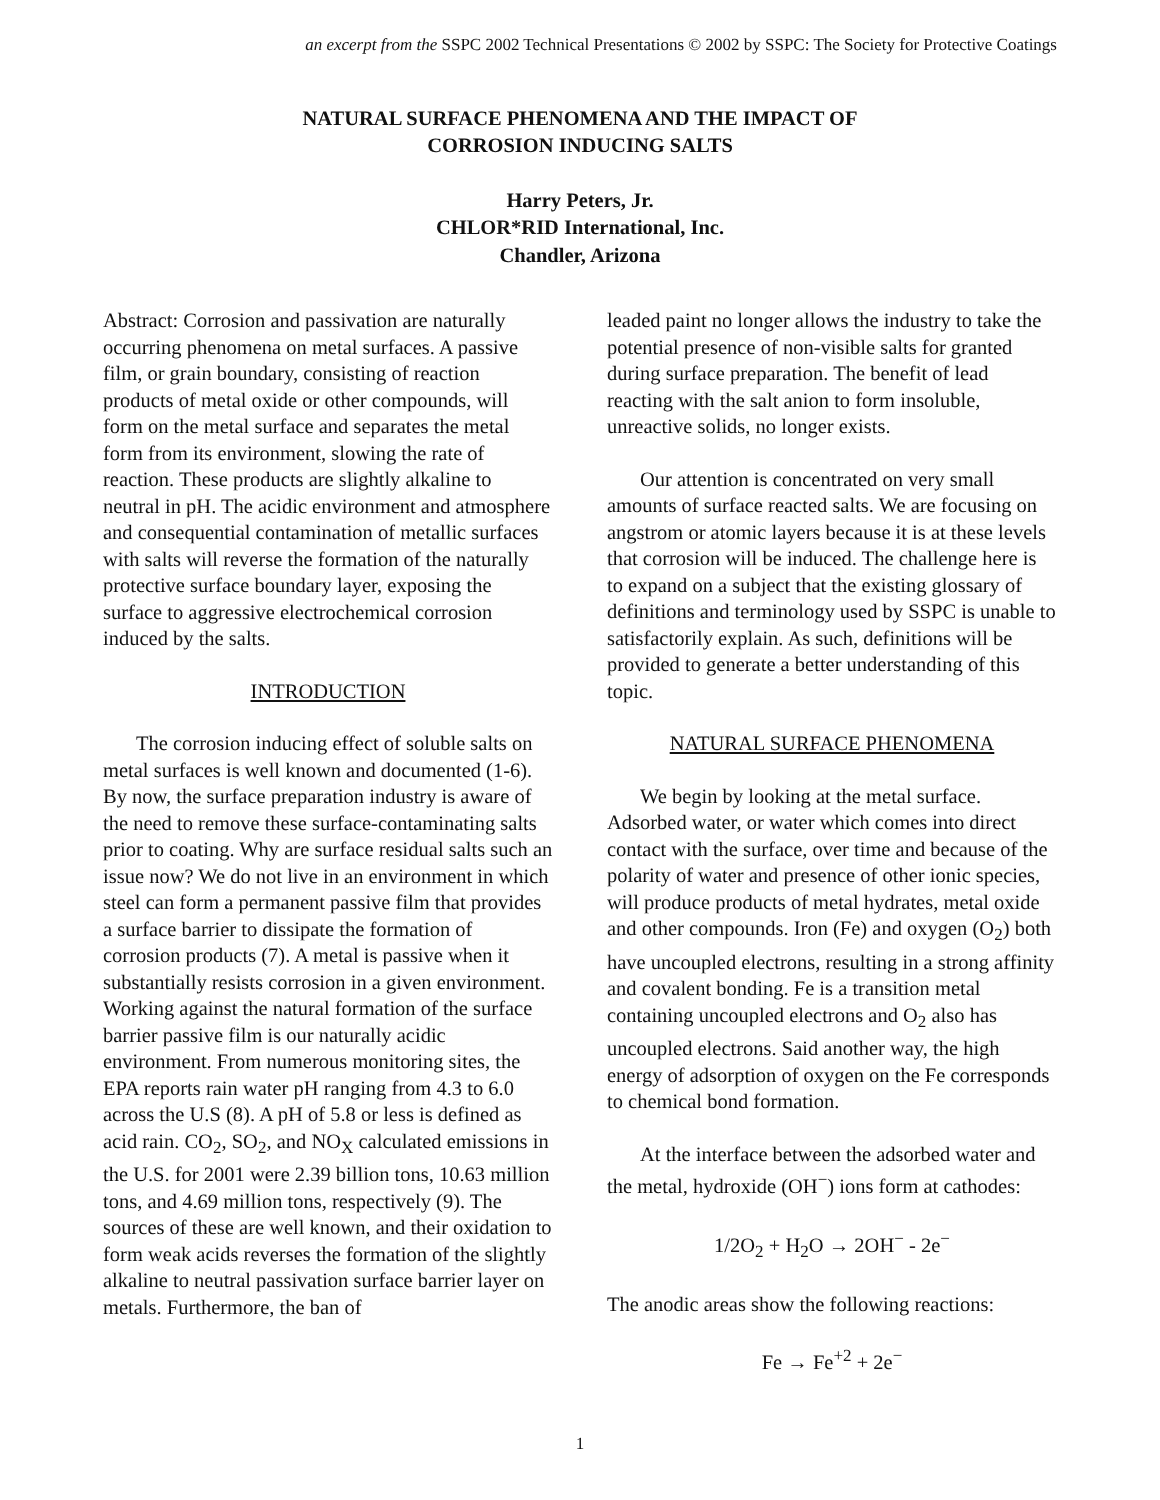an excerpt from the SSPC 2002 Technical Presentations © 2002 by SSPC: The Society for Protective Coatings
NATURAL SURFACE PHENOMENA AND THE IMPACT OF
CORROSION INDUCING SALTS
Harry Peters, Jr.
CHLOR*RID International, Inc.
Chandler, Arizona
Abstract: Corrosion and passivation are naturally occurring phenomena on metal surfaces. A passive film, or grain boundary, consisting of reaction products of metal oxide or other compounds, will form on the metal surface and separates the metal form from its environment, slowing the rate of reaction. These products are slightly alkaline to neutral in pH. The acidic environment and atmosphere and consequential contamination of metallic surfaces with salts will reverse the formation of the naturally protective surface boundary layer, exposing the surface to aggressive electrochemical corrosion induced by the salts.
INTRODUCTION
The corrosion inducing effect of soluble salts on metal surfaces is well known and documented (1-6). By now, the surface preparation industry is aware of the need to remove these surface-contaminating salts prior to coating. Why are surface residual salts such an issue now? We do not live in an environment in which steel can form a permanent passive film that provides a surface barrier to dissipate the formation of corrosion products (7). A metal is passive when it substantially resists corrosion in a given environment. Working against the natural formation of the surface barrier passive film is our naturally acidic environment. From numerous monitoring sites, the EPA reports rain water pH ranging from 4.3 to 6.0 across the U.S (8). A pH of 5.8 or less is defined as acid rain. CO<sub>2</sub>, SO<sub>2</sub>, and NO<sub>X</sub> calculated emissions in the U.S. for 2001 were 2.39 billion tons, 10.63 million tons, and 4.69 million tons, respectively (9). The sources of these are well known, and their oxidation to form weak acids reverses the formation of the slightly alkaline to neutral passivation surface barrier layer on metals. Furthermore, the ban of
leaded paint no longer allows the industry to take the potential presence of non-visible salts for granted during surface preparation. The benefit of lead reacting with the salt anion to form insoluble, unreactive solids, no longer exists.
Our attention is concentrated on very small amounts of surface reacted salts. We are focusing on angstrom or atomic layers because it is at these levels that corrosion will be induced. The challenge here is to expand on a subject that the existing glossary of definitions and terminology used by SSPC is unable to satisfactorily explain. As such, definitions will be provided to generate a better understanding of this topic.
NATURAL SURFACE PHENOMENA
We begin by looking at the metal surface. Adsorbed water, or water which comes into direct contact with the surface, over time and because of the polarity of water and presence of other ionic species, will produce products of metal hydrates, metal oxide and other compounds. Iron (Fe) and oxygen (O<sub>2</sub>) both have uncoupled electrons, resulting in a strong affinity and covalent bonding. Fe is a transition metal containing uncoupled electrons and O<sub>2</sub> also has uncoupled electrons. Said another way, the high energy of adsorption of oxygen on the Fe corresponds to chemical bond formation.
At the interface between the adsorbed water and the metal, hydroxide (OH<sup>−</sup>) ions form at cathodes:
1/2O<sub>2</sub> + H<sub>2</sub>O → 2OH<sup>−</sup> - 2e<sup>−</sup>
The anodic areas show the following reactions:
Fe → Fe<sup>+2</sup> + 2e<sup>−</sup>
1